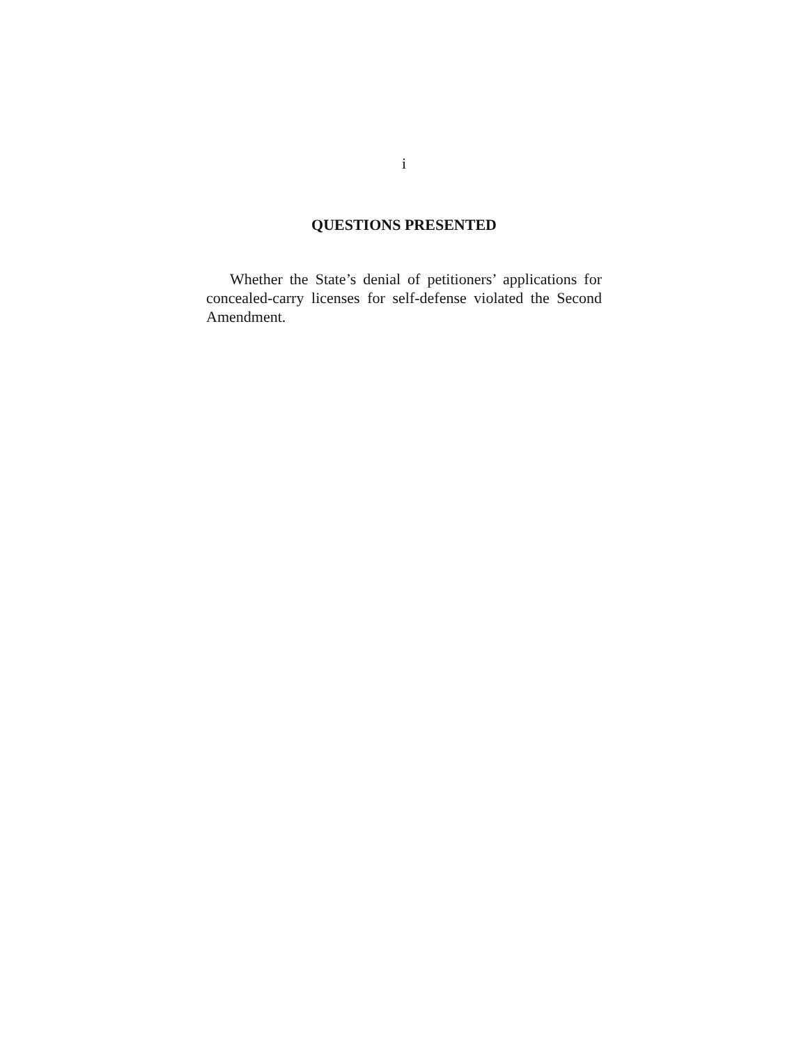i
QUESTIONS PRESENTED
Whether the State’s denial of petitioners’ applications for concealed-carry licenses for self-defense violated the Second Amendment.